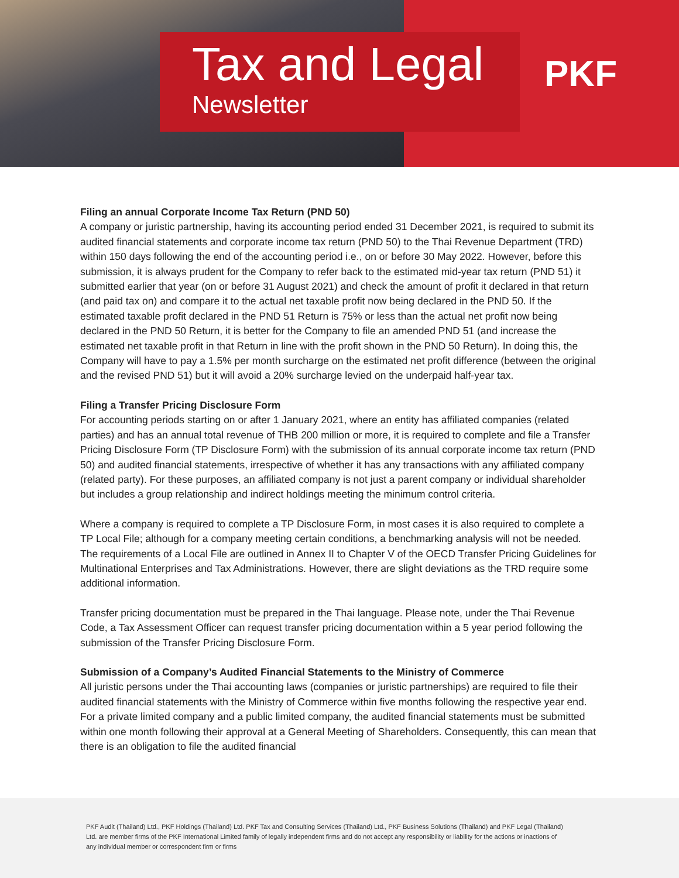Tax and Legal
Newsletter
PKF
Filing an annual Corporate Income Tax Return (PND 50)
A company or juristic partnership, having its accounting period ended 31 December 2021, is required to submit its audited financial statements and corporate income tax return (PND 50) to the Thai Revenue Department (TRD) within 150 days following the end of the accounting period i.e., on or before 30 May 2022. However, before this submission, it is always prudent for the Company to refer back to the estimated mid-year tax return (PND 51) it submitted earlier that year (on or before 31 August 2021) and check the amount of profit it declared in that return (and paid tax on) and compare it to the actual net taxable profit now being declared in the PND 50. If the estimated taxable profit declared in the PND 51 Return is 75% or less than the actual net profit now being declared in the PND 50 Return, it is better for the Company to file an amended PND 51 (and increase the estimated net taxable profit in that Return in line with the profit shown in the PND 50 Return). In doing this, the Company will have to pay a 1.5% per month surcharge on the estimated net profit difference (between the original and the revised PND 51) but it will avoid a 20% surcharge levied on the underpaid half-year tax.
Filing a Transfer Pricing Disclosure Form
For accounting periods starting on or after 1 January 2021, where an entity has affiliated companies (related parties) and has an annual total revenue of THB 200 million or more, it is required to complete and file a Transfer Pricing Disclosure Form (TP Disclosure Form) with the submission of its annual corporate income tax return (PND 50) and audited financial statements, irrespective of whether it has any transactions with any affiliated company (related party). For these purposes, an affiliated company is not just a parent company or individual shareholder but includes a group relationship and indirect holdings meeting the minimum control criteria.
Where a company is required to complete a TP Disclosure Form, in most cases it is also required to complete a TP Local File; although for a company meeting certain conditions, a benchmarking analysis will not be needed. The requirements of a Local File are outlined in Annex II to Chapter V of the OECD Transfer Pricing Guidelines for Multinational Enterprises and Tax Administrations. However, there are slight deviations as the TRD require some additional information.
Transfer pricing documentation must be prepared in the Thai language. Please note, under the Thai Revenue Code, a Tax Assessment Officer can request transfer pricing documentation within a 5 year period following the submission of the Transfer Pricing Disclosure Form.
Submission of a Company’s Audited Financial Statements to the Ministry of Commerce
All juristic persons under the Thai accounting laws (companies or juristic partnerships) are required to file their audited financial statements with the Ministry of Commerce within five months following the respective year end. For a private limited company and a public limited company, the audited financial statements must be submitted within one month following their approval at a General Meeting of Shareholders. Consequently, this can mean that there is an obligation to file the audited financial
PKF Audit (Thailand) Ltd., PKF Holdings (Thailand) Ltd. PKF Tax and Consulting Services (Thailand) Ltd., PKF Business Solutions (Thailand) and PKF Legal (Thailand) Ltd. are member firms of the PKF International Limited family of legally independent firms and do not accept any responsibility or liability for the actions or inactions of any individual member or correspondent firm or firms